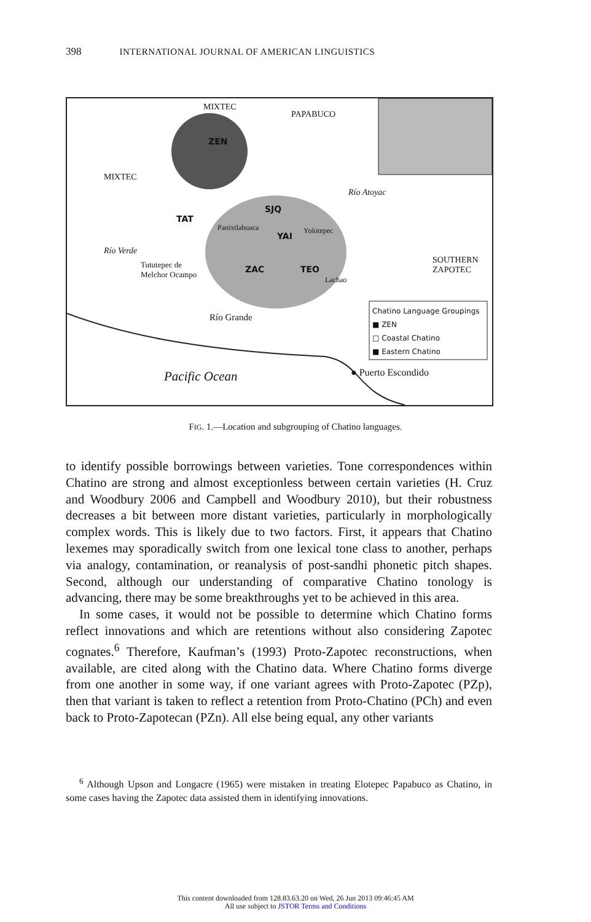398 INTERNATIONAL JOURNAL OF AMERICAN LINGUISTICS
MIXTEC
PAPABUCO
ZEN
MIXTEC
Río Atoyac
TAT
SJQ
Panixtlahuaca
YAI
Yolotepec
Río Verde
Tututepec de
Melchor Ocampo
ZAC TEO
Lachao
SOUTHERN ZAPOTEC
Río Grande
Chatino Language Groupings
■ ZEN
□ Coastal Chatino
■ Eastern Chatino
Pacific Ocean ● Puerto Escondido
FIG. 1.—Location and subgrouping of Chatino languages.
to identify possible borrowings between varieties. Tone correspondences within Chatino are strong and almost exceptionless between certain varieties (H. Cruz and Woodbury 2006 and Campbell and Woodbury 2010), but their robustness decreases a bit between more distant varieties, particularly in morphologically complex words. This is likely due to two factors. First, it appears that Chatino lexemes may sporadically switch from one lexical tone class to another, perhaps via analogy, contamination, or reanalysis of post-sandhi phonetic pitch shapes. Second, although our understanding of comparative Chatino tonology is advancing, there may be some breakthroughs yet to be achieved in this area.
In some cases, it would not be possible to determine which Chatino forms reflect innovations and which are retentions without also considering Zapotec cognates.<sup>6</sup> Therefore, Kaufman’s (1993) Proto-Zapotec reconstructions, when available, are cited along with the Chatino data. Where Chatino forms diverge from one another in some way, if one variant agrees with Proto-Zapotec (PZp), then that variant is taken to reflect a retention from Proto-Chatino (PCh) and even back to Proto-Zapotecan (PZn). All else being equal, any other variants
<sup>6</sup> Although Upson and Longacre (1965) were mistaken in treating Elotepec Papabuco as Chatino, in some cases having the Zapotec data assisted them in identifying innovations.
This content downloaded from 128.83.63.20 on Wed, 26 Jun 2013 09:46:45 AM
All use subject to JSTOR Terms and Conditions